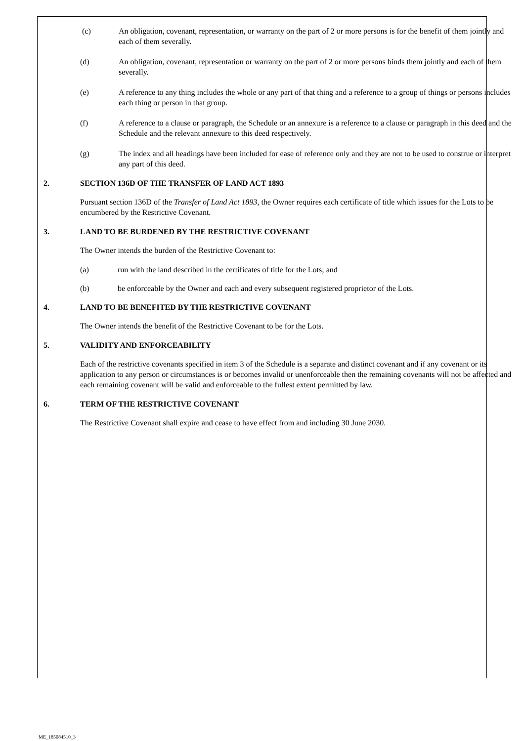(c) An obligation, covenant, representation, or warranty on the part of 2 or more persons is for the benefit of them jointly and each of them severally.
(d) An obligation, covenant, representation or warranty on the part of 2 or more persons binds them jointly and each of them severally.
(e) A reference to any thing includes the whole or any part of that thing and a reference to a group of things or persons includes each thing or person in that group.
(f) A reference to a clause or paragraph, the Schedule or an annexure is a reference to a clause or paragraph in this deed and the Schedule and the relevant annexure to this deed respectively.
(g) The index and all headings have been included for ease of reference only and they are not to be used to construe or interpret any part of this deed.
2. SECTION 136D OF THE TRANSFER OF LAND ACT 1893
Pursuant section 136D of the Transfer of Land Act 1893, the Owner requires each certificate of title which issues for the Lots to be encumbered by the Restrictive Covenant.
3. LAND TO BE BURDENED BY THE RESTRICTIVE COVENANT
The Owner intends the burden of the Restrictive Covenant to:
(a) run with the land described in the certificates of title for the Lots; and
(b) be enforceable by the Owner and each and every subsequent registered proprietor of the Lots.
4. LAND TO BE BENEFITED BY THE RESTRICTIVE COVENANT
The Owner intends the benefit of the Restrictive Covenant to be for the Lots.
5. VALIDITY AND ENFORCEABILITY
Each of the restrictive covenants specified in item 3 of the Schedule is a separate and distinct covenant and if any covenant or its application to any person or circumstances is or becomes invalid or unenforceable then the remaining covenants will not be affected and each remaining covenant will be valid and enforceable to the fullest extent permitted by law.
6. TERM OF THE RESTRICTIVE COVENANT
The Restrictive Covenant shall expire and cease to have effect from and including 30 June 2030.
ME_185084510_3